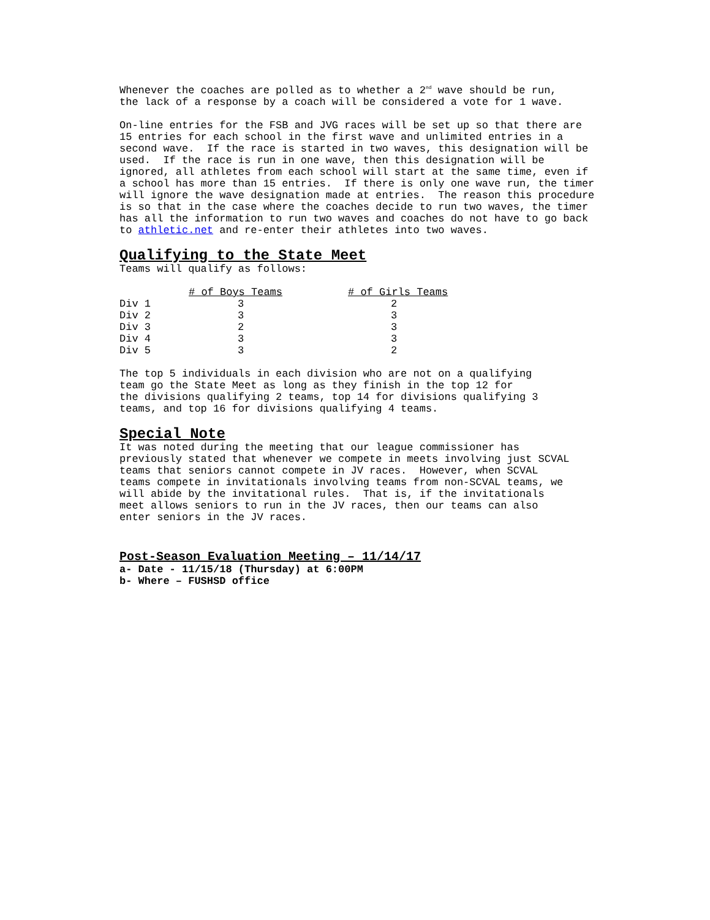Whenever the coaches are polled as to whether a 2<sup>nd</sup> wave should be run, the lack of a response by a coach will be considered a vote for 1 wave.
On-line entries for the FSB and JVG races will be set up so that there are 15 entries for each school in the first wave and unlimited entries in a second wave. If the race is started in two waves, this designation will be used. If the race is run in one wave, then this designation will be ignored, all athletes from each school will start at the same time, even if a school has more than 15 entries. If there is only one wave run, the timer will ignore the wave designation made at entries. The reason this procedure is so that in the case where the coaches decide to run two waves, the timer has all the information to run two waves and coaches do not have to go back to athletic.net and re-enter their athletes into two waves.
Qualifying to the State Meet
Teams will qualify as follows:
| | # of Boys Teams | # of Girls Teams |
| --- | --- | --- |
| Div 1 | 3 | 2 |
| Div 2 | 3 | 3 |
| Div 3 | 2 | 3 |
| Div 4 | 3 | 3 |
| Div 5 | 3 | 2 |
The top 5 individuals in each division who are not on a qualifying team go the State Meet as long as they finish in the top 12 for the divisions qualifying 2 teams, top 14 for divisions qualifying 3 teams, and top 16 for divisions qualifying 4 teams.
Special Note
It was noted during the meeting that our league commissioner has previously stated that whenever we compete in meets involving just SCVAL teams that seniors cannot compete in JV races. However, when SCVAL teams compete in invitationals involving teams from non-SCVAL teams, we will abide by the invitational rules. That is, if the invitationals meet allows seniors to run in the JV races, then our teams can also enter seniors in the JV races.
Post-Season Evaluation Meeting – 11/14/17
a- Date - 11/15/18 (Thursday) at 6:00PM b- Where – FUSHSD office